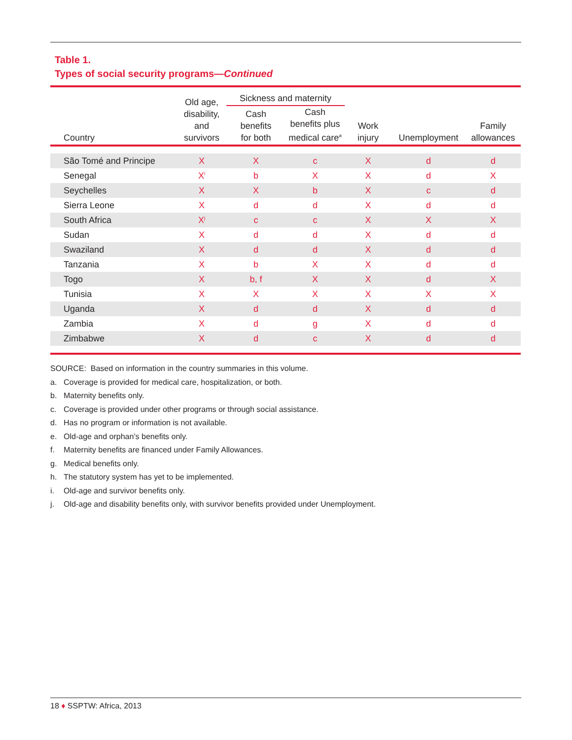Table 1.
Types of social security programs—Continued
| Country | Old age, disability, and survivors | Sickness and maternity | | Work injury | Unemployment | Family allowances |
| --- | --- | --- | --- | --- | --- | --- |
| | | Cash benefits for both | Cash benefits plus medical care<sup>a</sup> | | | |
| São Tomé and Principe | X | X | c | X | d | d |
| Senegal | X<sup>i</sup> | b | X | X | d | X |
| Seychelles | X | X | b | X | c | d |
| Sierra Leone | X | d | d | X | d | d |
| South Africa | X<sup>j</sup> | c | c | X | X | X |
| Sudan | X | d | d | X | d | d |
| Swaziland | X | d | d | X | d | d |
| Tanzania | X | b | X | X | d | d |
| Togo | X | b, f | X | X | d | X |
| Tunisia | X | X | X | X | X | X |
| Uganda | X | d | d | X | d | d |
| Zambia | X | d | g | X | d | d |
| Zimbabwe | X | d | c | X | d | d |
SOURCE: Based on information in the country summaries in this volume.
a. Coverage is provided for medical care, hospitalization, or both.
b. Maternity benefits only.
c. Coverage is provided under other programs or through social assistance.
d. Has no program or information is not available.
e. Old-age and orphan’s benefits only.
f. Maternity benefits are financed under Family Allowances.
g. Medical benefits only.
h. The statutory system has yet to be implemented.
i. Old-age and survivor benefits only.
j. Old-age and disability benefits only, with survivor benefits provided under Unemployment.
18 ♦ SSPTW: Africa, 2013